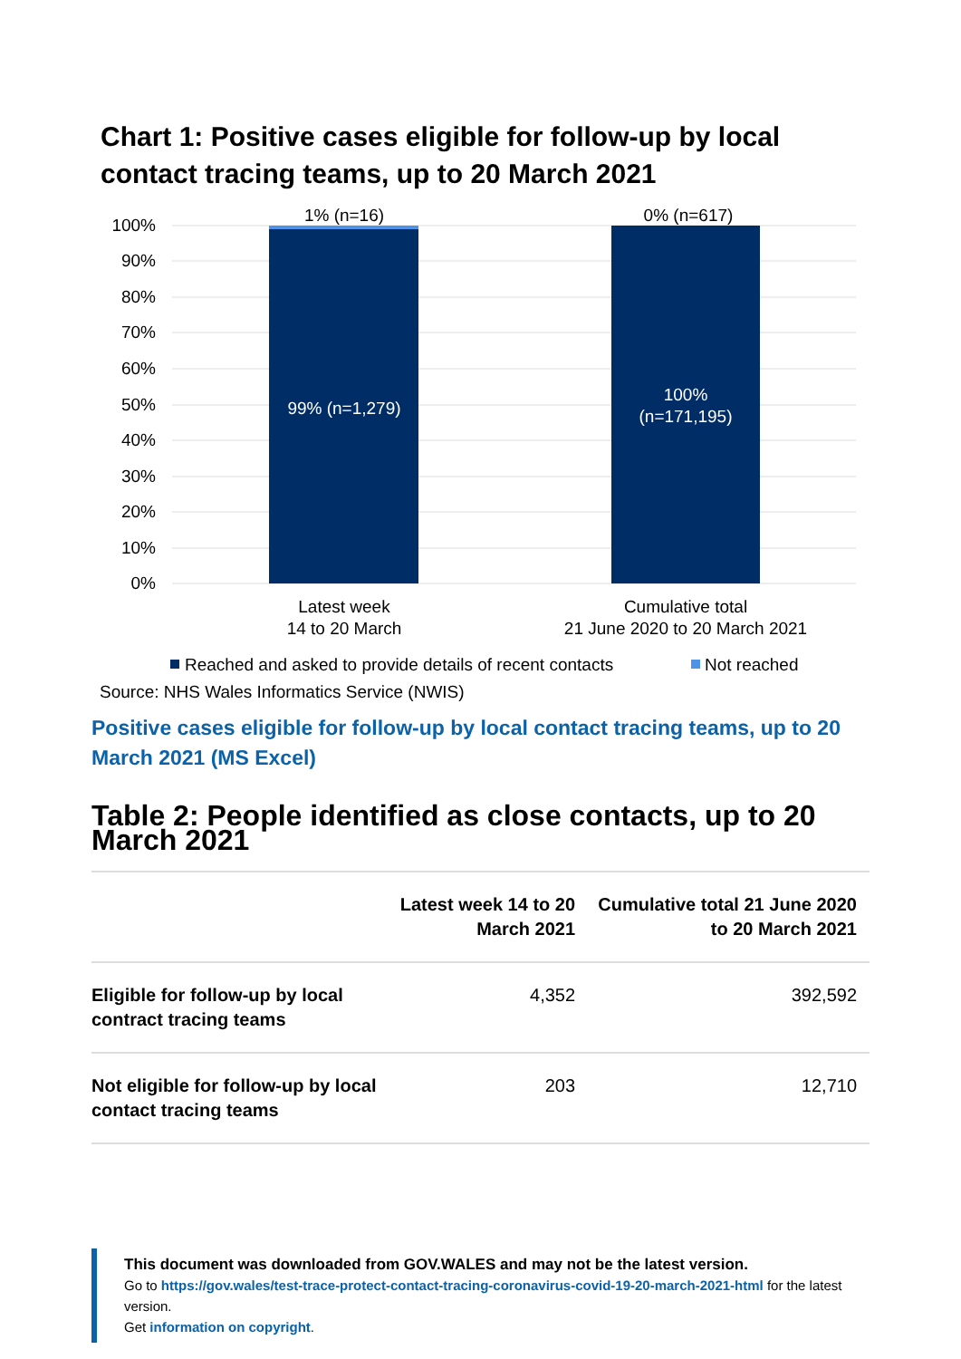Chart 1: Positive cases eligible for follow-up by local contact tracing teams, up to 20 March 2021
100%
90%
80%
70%
60%
50%
40%
30%
20%
10%
0%
1% (n=16)
0% (n=617)
99% (n=1,279)
100%
(n=171,195)
Latest week
14 to 20 March
Cumulative total
21 June 2020 to 20 March 2021
Reached and asked to provide details of recent contacts
Not reached
Source: NHS Wales Informatics Service (NWIS)
Positive cases eligible for follow-up by local contact tracing teams, up to 20 March 2021 (MS Excel)
Table 2: People identified as close contacts, up to 20 March 2021
| | Latest week 14 to 20 March 2021 | Cumulative total 21 June 2020 to 20 March 2021 |
| --- | --- | --- |
| Eligible for follow-up by local contract tracing teams | 4,352 | 392,592 |
| Not eligible for follow-up by local contact tracing teams | 203 | 12,710 |
This document was downloaded from GOV.WALES and may not be the latest version.
Go to https://gov.wales/test-trace-protect-contact-tracing-coronavirus-covid-19-20-march-2021-html for the latest version.
Get information on copyright.